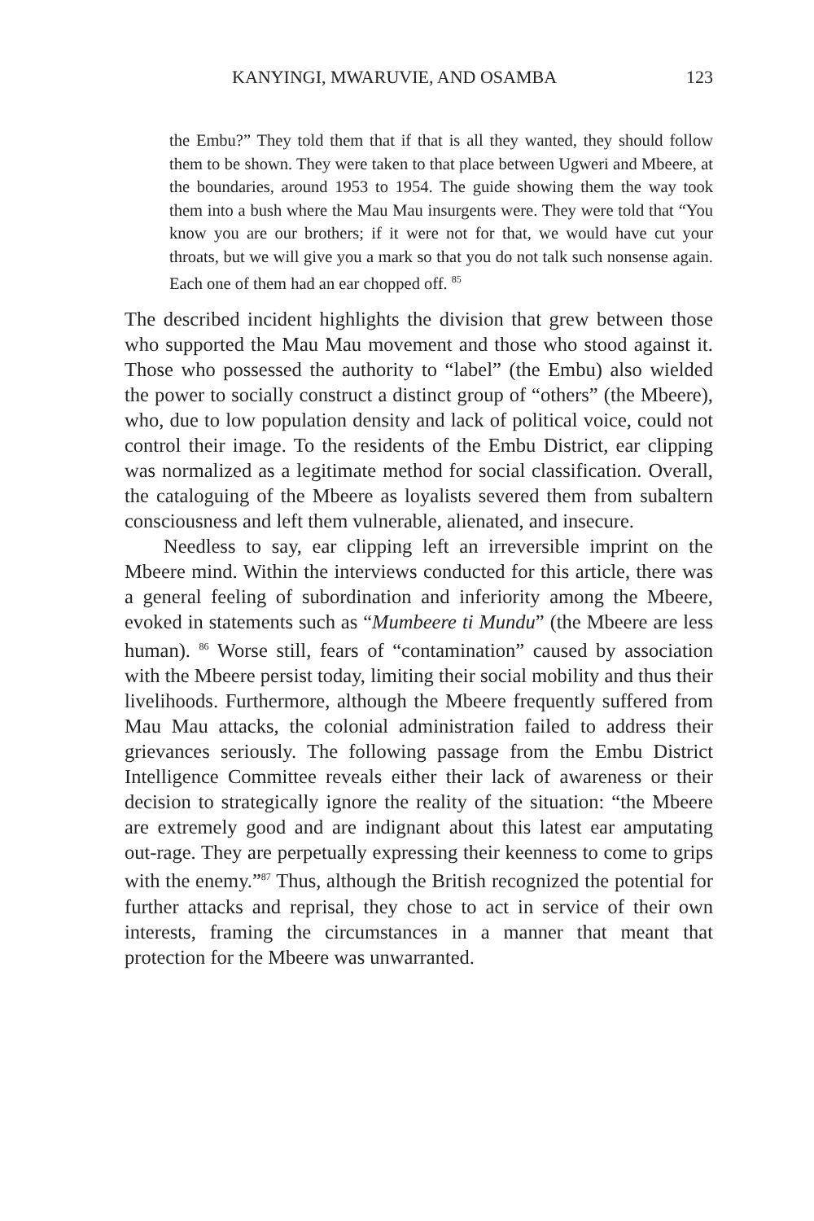KANYINGI, MWARUVIE, AND OSAMBA 123
the Embu?” They told them that if that is all they wanted, they should follow them to be shown. They were taken to that place between Ugweri and Mbeere, at the boundaries, around 1953 to 1954. The guide showing them the way took them into a bush where the Mau Mau insurgents were. They were told that “You know you are our brothers; if it were not for that, we would have cut your throats, but we will give you a mark so that you do not talk such nonsense again. Each one of them had an ear chopped off. <sup>85</sup>
The described incident highlights the division that grew between those who supported the Mau Mau movement and those who stood against it. Those who possessed the authority to “label” (the Embu) also wielded the power to socially construct a distinct group of “others” (the Mbeere), who, due to low population density and lack of political voice, could not control their image. To the residents of the Embu District, ear clipping was normalized as a legitimate method for social classification. Overall, the cataloguing of the Mbeere as loyalists severed them from subaltern consciousness and left them vulnerable, alienated, and insecure.
Needless to say, ear clipping left an irreversible imprint on the Mbeere mind. Within the interviews conducted for this article, there was a general feeling of subordination and inferiority among the Mbeere, evoked in statements such as “Mumbeere ti Mundu” (the Mbeere are less human). <sup>86</sup> Worse still, fears of “contamination” caused by association with the Mbeere persist today, limiting their social mobility and thus their livelihoods. Furthermore, although the Mbeere frequently suffered from Mau Mau attacks, the colonial administration failed to address their grievances seriously. The following passage from the Embu District Intelligence Committee reveals either their lack of awareness or their decision to strategically ignore the reality of the situation: “the Mbeere are extremely good and are indignant about this latest ear amputating out-rage. They are perpetually expressing their keenness to come to grips with the enemy.”<sup>87</sup> Thus, although the British recognized the potential for further attacks and reprisal, they chose to act in service of their own interests, framing the circumstances in a manner that meant that protection for the Mbeere was unwarranted.